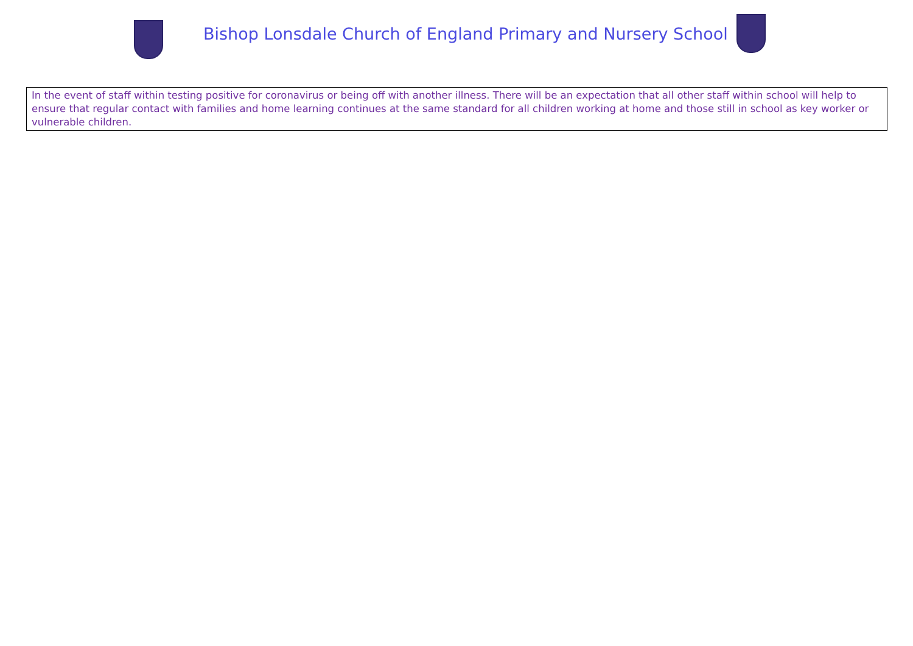Bishop Lonsdale Church of England Primary and Nursery School
In the event of staff within testing positive for coronavirus or being off with another illness. There will be an expectation that all other staff within school will help to ensure that regular contact with families and home learning continues at the same standard for all children working at home and those still in school as key worker or vulnerable children.